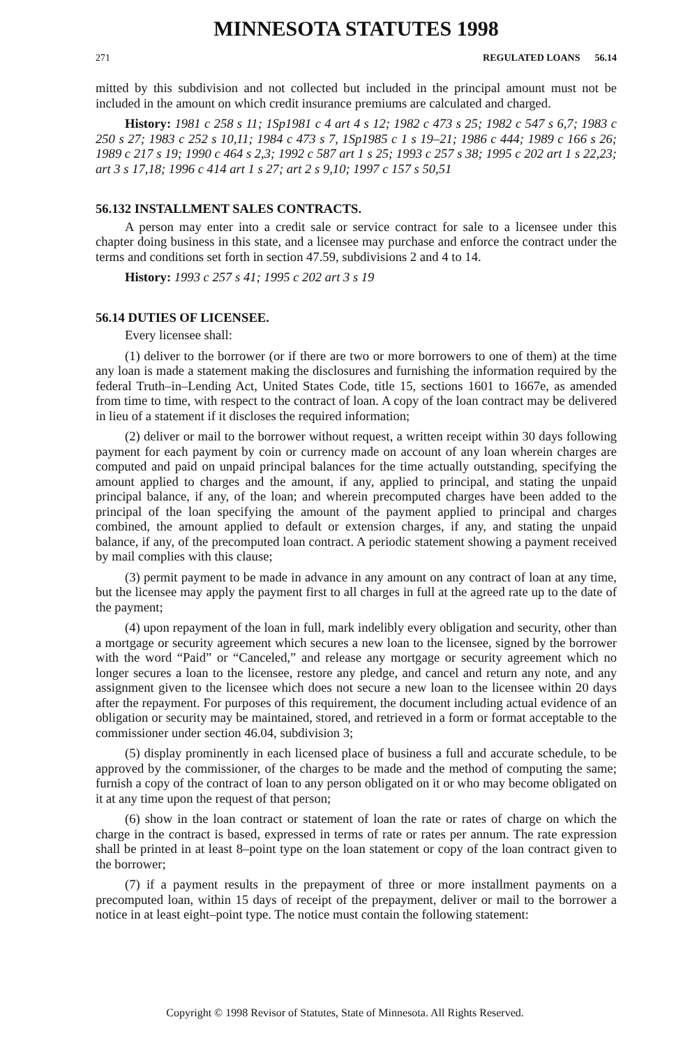MINNESOTA STATUTES 1998
271 REGULATED LOANS 56.14
mitted by this subdivision and not collected but included in the principal amount must not be included in the amount on which credit insurance premiums are calculated and charged.
History: 1981 c 258 s 11; 1Sp1981 c 4 art 4 s 12; 1982 c 473 s 25; 1982 c 547 s 6,7; 1983 c 250 s 27; 1983 c 252 s 10,11; 1984 c 473 s 7, 1Sp1985 c 1 s 19–21; 1986 c 444; 1989 c 166 s 26; 1989 c 217 s 19; 1990 c 464 s 2,3; 1992 c 587 art 1 s 25; 1993 c 257 s 38; 1995 c 202 art 1 s 22,23; art 3 s 17,18; 1996 c 414 art 1 s 27; art 2 s 9,10; 1997 c 157 s 50,51
56.132 INSTALLMENT SALES CONTRACTS.
A person may enter into a credit sale or service contract for sale to a licensee under this chapter doing business in this state, and a licensee may purchase and enforce the contract under the terms and conditions set forth in section 47.59, subdivisions 2 and 4 to 14.
History: 1993 c 257 s 41; 1995 c 202 art 3 s 19
56.14 DUTIES OF LICENSEE.
Every licensee shall:
(1) deliver to the borrower (or if there are two or more borrowers to one of them) at the time any loan is made a statement making the disclosures and furnishing the information required by the federal Truth–in–Lending Act, United States Code, title 15, sections 1601 to 1667e, as amended from time to time, with respect to the contract of loan. A copy of the loan contract may be delivered in lieu of a statement if it discloses the required information;
(2) deliver or mail to the borrower without request, a written receipt within 30 days following payment for each payment by coin or currency made on account of any loan wherein charges are computed and paid on unpaid principal balances for the time actually outstanding, specifying the amount applied to charges and the amount, if any, applied to principal, and stating the unpaid principal balance, if any, of the loan; and wherein precomputed charges have been added to the principal of the loan specifying the amount of the payment applied to principal and charges combined, the amount applied to default or extension charges, if any, and stating the unpaid balance, if any, of the precomputed loan contract. A periodic statement showing a payment received by mail complies with this clause;
(3) permit payment to be made in advance in any amount on any contract of loan at any time, but the licensee may apply the payment first to all charges in full at the agreed rate up to the date of the payment;
(4) upon repayment of the loan in full, mark indelibly every obligation and security, other than a mortgage or security agreement which secures a new loan to the licensee, signed by the borrower with the word “Paid” or “Canceled,” and release any mortgage or security agreement which no longer secures a loan to the licensee, restore any pledge, and cancel and return any note, and any assignment given to the licensee which does not secure a new loan to the licensee within 20 days after the repayment. For purposes of this requirement, the document including actual evidence of an obligation or security may be maintained, stored, and retrieved in a form or format acceptable to the commissioner under section 46.04, subdivision 3;
(5) display prominently in each licensed place of business a full and accurate schedule, to be approved by the commissioner, of the charges to be made and the method of computing the same; furnish a copy of the contract of loan to any person obligated on it or who may become obligated on it at any time upon the request of that person;
(6) show in the loan contract or statement of loan the rate or rates of charge on which the charge in the contract is based, expressed in terms of rate or rates per annum. The rate expression shall be printed in at least 8–point type on the loan statement or copy of the loan contract given to the borrower;
(7) if a payment results in the prepayment of three or more installment payments on a precomputed loan, within 15 days of receipt of the prepayment, deliver or mail to the borrower a notice in at least eight–point type. The notice must contain the following statement:
Copyright © 1998 Revisor of Statutes, State of Minnesota. All Rights Reserved.